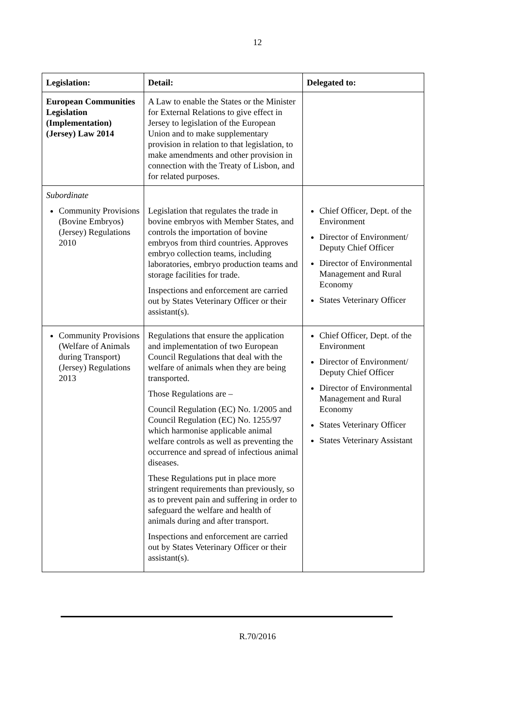12
| Legislation: | Detail: | Delegated to: |
| --- | --- | --- |
| European Communities Legislation (Implementation) (Jersey) Law 2014 | A Law to enable the States or the Minister for External Relations to give effect in Jersey to legislation of the European Union and to make supplementary provision in relation to that legislation, to make amendments and other provision in connection with the Treaty of Lisbon, and for related purposes. | |
| Subordinate Community Provisions (Bovine Embryos) (Jersey) Regulations 2010 | Legislation that regulates the trade in bovine embryos with Member States, and controls the importation of bovine embryos from third countries. Approves embryo collection teams, including laboratories, embryo production teams and storage facilities for trade. Inspections and enforcement are carried out by States Veterinary Officer or their assistant(s). | Chief Officer, Dept. of the Environment Director of Environment/ Deputy Chief Officer Director of Environmental Management and Rural Economy States Veterinary Officer |
| Community Provisions (Welfare of Animals during Transport) (Jersey) Regulations 2013 | Regulations that ensure the application and implementation of two European Council Regulations that deal with the welfare of animals when they are being transported. Those Regulations are – Council Regulation (EC) No. 1/2005 and Council Regulation (EC) No. 1255/97 which harmonise applicable animal welfare controls as well as preventing the occurrence and spread of infectious animal diseases. These Regulations put in place more stringent requirements than previously, so as to prevent pain and suffering in order to safeguard the welfare and health of animals during and after transport. Inspections and enforcement are carried out by States Veterinary Officer or their assistant(s). | Chief Officer, Dept. of the Environment Director of Environment/ Deputy Chief Officer Director of Environmental Management and Rural Economy States Veterinary Officer States Veterinary Assistant |
R.70/2016